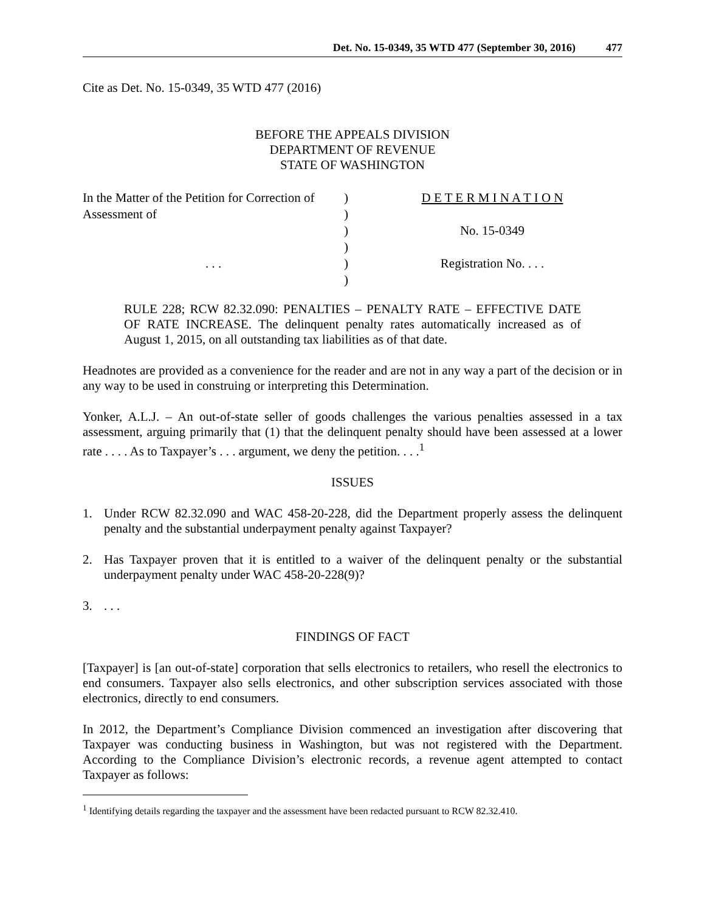Det. No. 15-0349, 35 WTD 477 (September 30, 2016) 477
Cite as Det. No. 15-0349, 35 WTD 477 (2016)
BEFORE THE APPEALS DIVISION
DEPARTMENT OF REVENUE
STATE OF WASHINGTON
| In the Matter of the Petition for Correction of | ) | D E T E R M I N A T I O N |
| Assessment of | ) | |
| | ) | No. 15-0349 |
| | ) | |
| . . . | ) | Registration No. . . . |
| | ) | |
RULE 228; RCW 82.32.090: PENALTIES – PENALTY RATE – EFFECTIVE DATE OF RATE INCREASE. The delinquent penalty rates automatically increased as of August 1, 2015, on all outstanding tax liabilities as of that date.
Headnotes are provided as a convenience for the reader and are not in any way a part of the decision or in any way to be used in construing or interpreting this Determination.
Yonker, A.L.J. – An out-of-state seller of goods challenges the various penalties assessed in a tax assessment, arguing primarily that (1) that the delinquent penalty should have been assessed at a lower rate . . . . As to Taxpayer’s . . . argument, we deny the petition. . . .<sup>1</sup>
ISSUES
1. Under RCW 82.32.090 and WAC 458-20-228, did the Department properly assess the delinquent penalty and the substantial underpayment penalty against Taxpayer?
2. Has Taxpayer proven that it is entitled to a waiver of the delinquent penalty or the substantial underpayment penalty under WAC 458-20-228(9)?
3.. . .
FINDINGS OF FACT
[Taxpayer] is [an out-of-state] corporation that sells electronics to retailers, who resell the electronics to end consumers. Taxpayer also sells electronics, and other subscription services associated with those electronics, directly to end consumers.
In 2012, the Department’s Compliance Division commenced an investigation after discovering that Taxpayer was conducting business in Washington, but was not registered with the Department. According to the Compliance Division’s electronic records, a revenue agent attempted to contact Taxpayer as follows:
<sup>1</sup> Identifying details regarding the taxpayer and the assessment have been redacted pursuant to RCW 82.32.410.